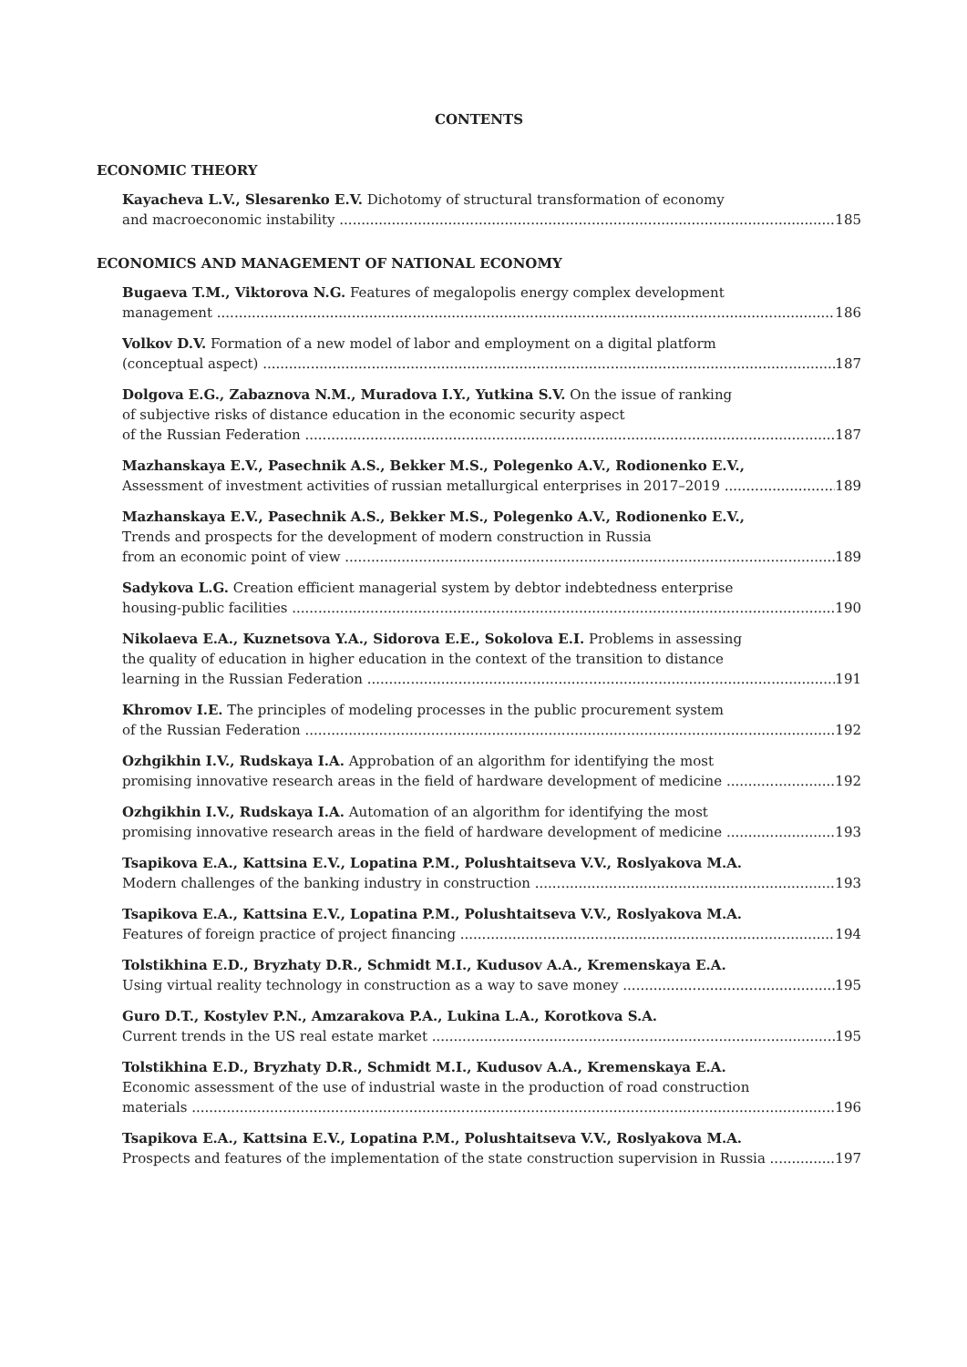CONTENTS
ECONOMIC THEORY
Kayacheva L.V., Slesarenko E.V. Dichotomy of structural transformation of economy
and macroeconomic instability 185
ECONOMICS AND MANAGEMENT OF NATIONAL ECONOMY
Bugaeva T.M., Viktorova N.G. Features of megalopolis energy complex development
management 186
Volkov D.V. Formation of a new model of labor and employment on a digital platform
(conceptual aspect) 187
Dolgova E.G., Zabaznova N.M., Muradova I.Y., Yutkina S.V. On the issue of ranking
of subjective risks of distance education in the economic security aspect
of the Russian Federation 187
Mazhanskaya E.V., Pasechnik A.S., Bekker M.S., Polegenko A.V., Rodionenko E.V.,
Assessment of investment activities of russian metallurgical enterprises in 2017–2019 189
Mazhanskaya E.V., Pasechnik A.S., Bekker M.S., Polegenko A.V., Rodionenko E.V.,
Trends and prospects for the development of modern construction in Russia
from an economic point of view 189
Sadykova L.G. Creation efficient managerial system by debtor indebtedness enterprise
housing-public facilities 190
Nikolaeva E.A., Kuznetsova Y.A., Sidorova E.E., Sokolova E.I. Problems in assessing
the quality of education in higher education in the context of the transition to distance
learning in the Russian Federation 191
Khromov I.E. The principles of modeling processes in the public procurement system
of the Russian Federation 192
Ozhgikhin I.V., Rudskaya I.A. Approbation of an algorithm for identifying the most
promising innovative research areas in the field of hardware development of medicine 192
Ozhgikhin I.V., Rudskaya I.A. Automation of an algorithm for identifying the most
promising innovative research areas in the field of hardware development of medicine 193
Tsapikova E.A., Kattsina E.V., Lopatina P.M., Polushtaitseva V.V., Roslyakova M.A.
Modern challenges of the banking industry in construction 193
Tsapikova E.A., Kattsina E.V., Lopatina P.M., Polushtaitseva V.V., Roslyakova M.A.
Features of foreign practice of project financing 194
Tolstikhina E.D., Bryzhaty D.R., Schmidt M.I., Kudusov A.A., Kremenskaya E.A.
Using virtual reality technology in construction as a way to save money 195
Guro D.T., Kostylev P.N., Amzarakova P.A., Lukina L.A., Korotkova S.A.
Current trends in the US real estate market 195
Tolstikhina E.D., Bryzhaty D.R., Schmidt M.I., Kudusov A.A., Kremenskaya E.A.
Economic assessment of the use of industrial waste in the production of road construction
materials 196
Tsapikova E.A., Kattsina E.V., Lopatina P.M., Polushtaitseva V.V., Roslyakova M.A.
Prospects and features of the implementation of the state construction supervision in Russia 197